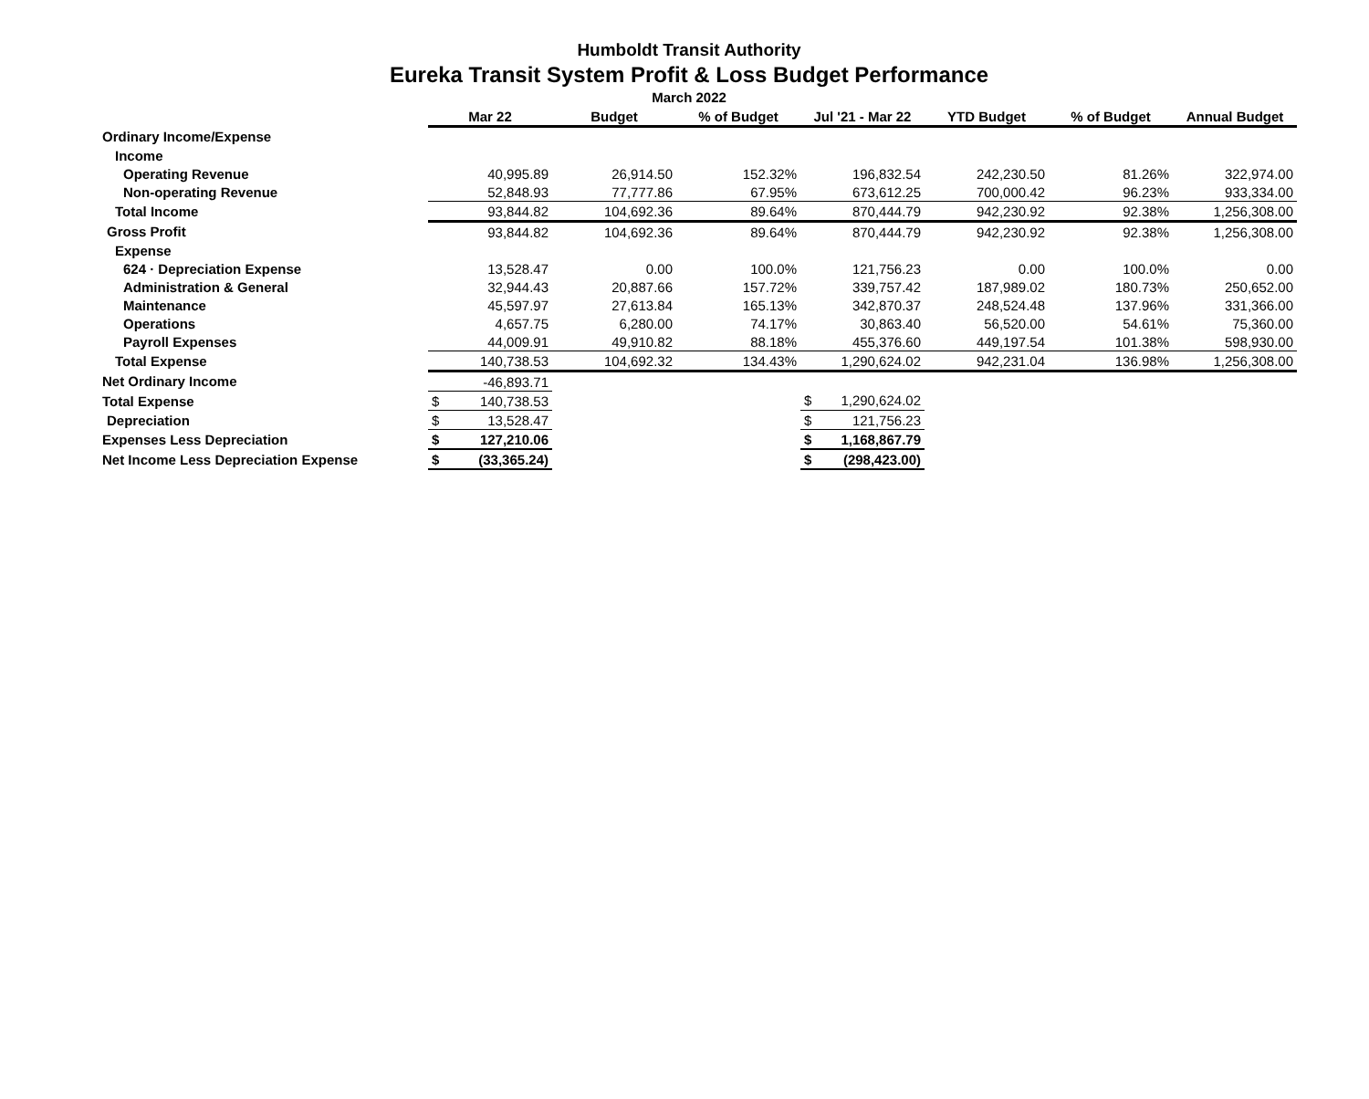Humboldt Transit Authority
Eureka Transit System Profit & Loss Budget Performance
March 2022
| | Mar 22 | Budget | % of Budget | Jul '21 - Mar 22 | YTD Budget | % of Budget | Annual Budget |
| Ordinary Income/Expense | | | | | | | |
| Income | | | | | | | |
| Operating Revenue | 40,995.89 | 26,914.50 | 152.32% | 196,832.54 | 242,230.50 | 81.26% | 322,974.00 |
| Non-operating Revenue | 52,848.93 | 77,777.86 | 67.95% | 673,612.25 | 700,000.42 | 96.23% | 933,334.00 |
| Total Income | 93,844.82 | 104,692.36 | 89.64% | 870,444.79 | 942,230.92 | 92.38% | 1,256,308.00 |
| Gross Profit | 93,844.82 | 104,692.36 | 89.64% | 870,444.79 | 942,230.92 | 92.38% | 1,256,308.00 |
| Expense | | | | | | | |
| 624 · Depreciation Expense | 13,528.47 | 0.00 | 100.0% | 121,756.23 | 0.00 | 100.0% | 0.00 |
| Administration & General | 32,944.43 | 20,887.66 | 157.72% | 339,757.42 | 187,989.02 | 180.73% | 250,652.00 |
| Maintenance | 45,597.97 | 27,613.84 | 165.13% | 342,870.37 | 248,524.48 | 137.96% | 331,366.00 |
| Operations | 4,657.75 | 6,280.00 | 74.17% | 30,863.40 | 56,520.00 | 54.61% | 75,360.00 |
| Payroll Expenses | 44,009.91 | 49,910.82 | 88.18% | 455,376.60 | 449,197.54 | 101.38% | 598,930.00 |
| Total Expense | 140,738.53 | 104,692.32 | 134.43% | 1,290,624.02 | 942,231.04 | 136.98% | 1,256,308.00 |
| Net Ordinary Income | -46,893.71 | | | | | | |
| Total Expense | $ 140,738.53 | | | $ 1,290,624.02 | | | |
| Depreciation | $ 13,528.47 | | | $ 121,756.23 | | | |
| Expenses Less Depreciation | $ 127,210.06 | | | $ 1,168,867.79 | | | |
| Net Income Less Depreciation Expense | $ (33,365.24) | | | $ (298,423.00) | | | |